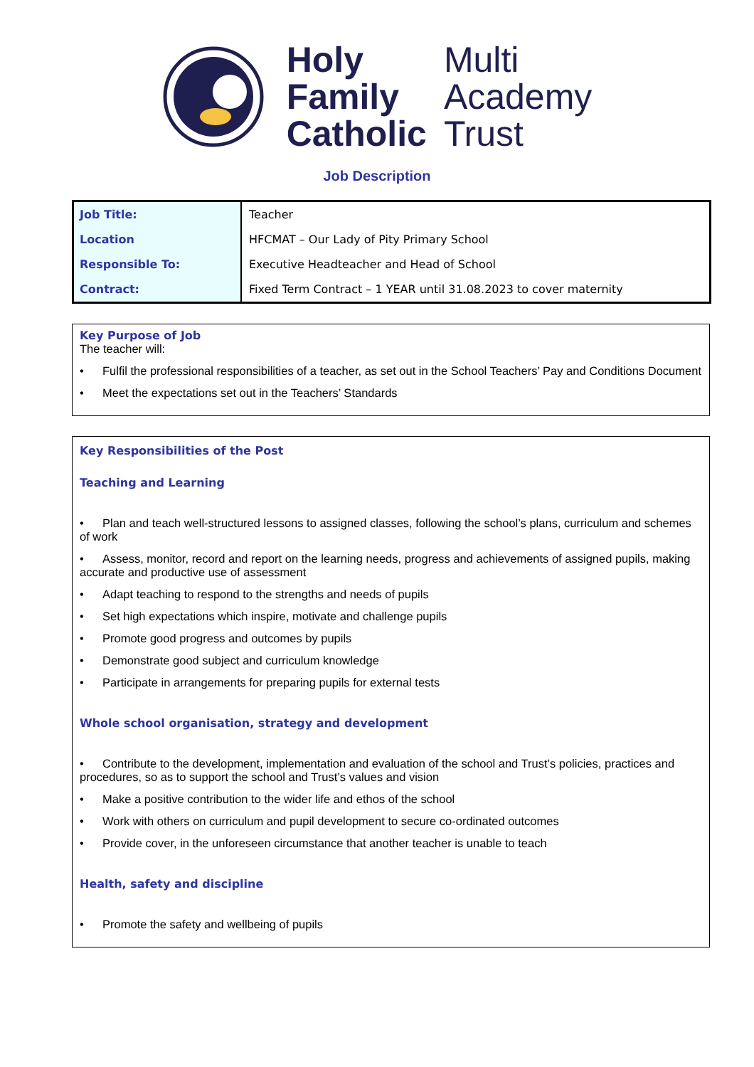Holy
Family
Catholic
Multi
Academy
Trust
Job Description
| Job Title: | Teacher |
| Location | HFCMAT – Our Lady of Pity Primary School |
| Responsible To: | Executive Headteacher and Head of School |
| Contract: | Fixed Term Contract – 1 YEAR until 31.08.2023 to cover maternity |
Key Purpose of Job
The teacher will:
• Fulfil the professional responsibilities of a teacher, as set out in the School Teachers’ Pay and Conditions Document
• Meet the expectations set out in the Teachers’ Standards
Key Responsibilities of the Post
Teaching and Learning
• Plan and teach well-structured lessons to assigned classes, following the school’s plans, curriculum and schemes of work
• Assess, monitor, record and report on the learning needs, progress and achievements of assigned pupils, making accurate and productive use of assessment
• Adapt teaching to respond to the strengths and needs of pupils
• Set high expectations which inspire, motivate and challenge pupils
• Promote good progress and outcomes by pupils
• Demonstrate good subject and curriculum knowledge
• Participate in arrangements for preparing pupils for external tests
Whole school organisation, strategy and development
• Contribute to the development, implementation and evaluation of the school and Trust’s policies, practices and procedures, so as to support the school and Trust’s values and vision
• Make a positive contribution to the wider life and ethos of the school
• Work with others on curriculum and pupil development to secure co-ordinated outcomes
• Provide cover, in the unforeseen circumstance that another teacher is unable to teach
Health, safety and discipline
• Promote the safety and wellbeing of pupils